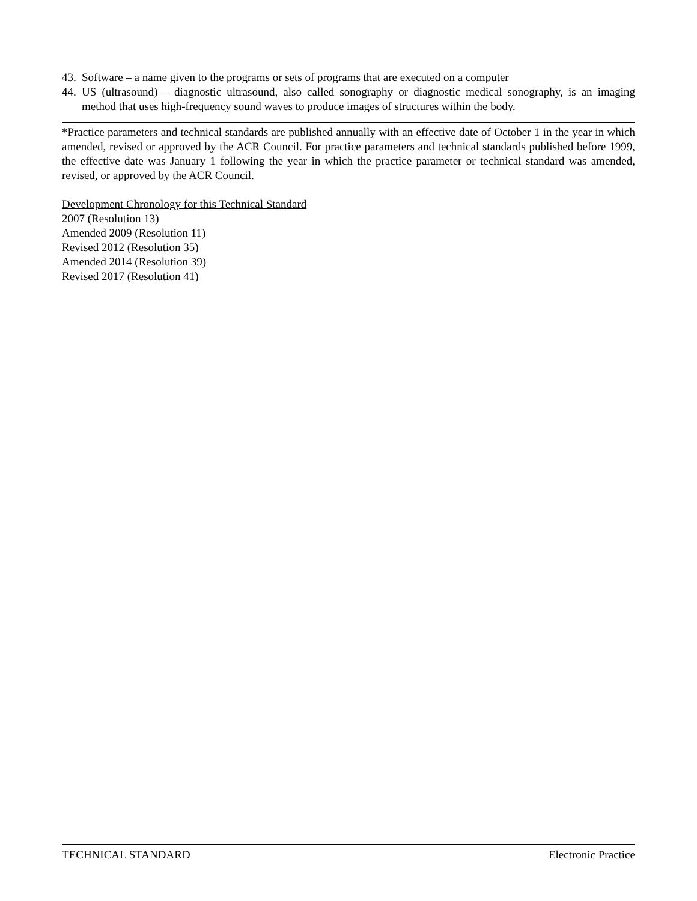43. Software – a name given to the programs or sets of programs that are executed on a computer
44. US (ultrasound) – diagnostic ultrasound, also called sonography or diagnostic medical sonography, is an imaging method that uses high-frequency sound waves to produce images of structures within the body.
*Practice parameters and technical standards are published annually with an effective date of October 1 in the year in which amended, revised or approved by the ACR Council. For practice parameters and technical standards published before 1999, the effective date was January 1 following the year in which the practice parameter or technical standard was amended, revised, or approved by the ACR Council.
Development Chronology for this Technical Standard
2007 (Resolution 13)
Amended 2009 (Resolution 11)
Revised 2012 (Resolution 35)
Amended 2014 (Resolution 39)
Revised 2017 (Resolution 41)
TECHNICAL STANDARD Electronic Practice